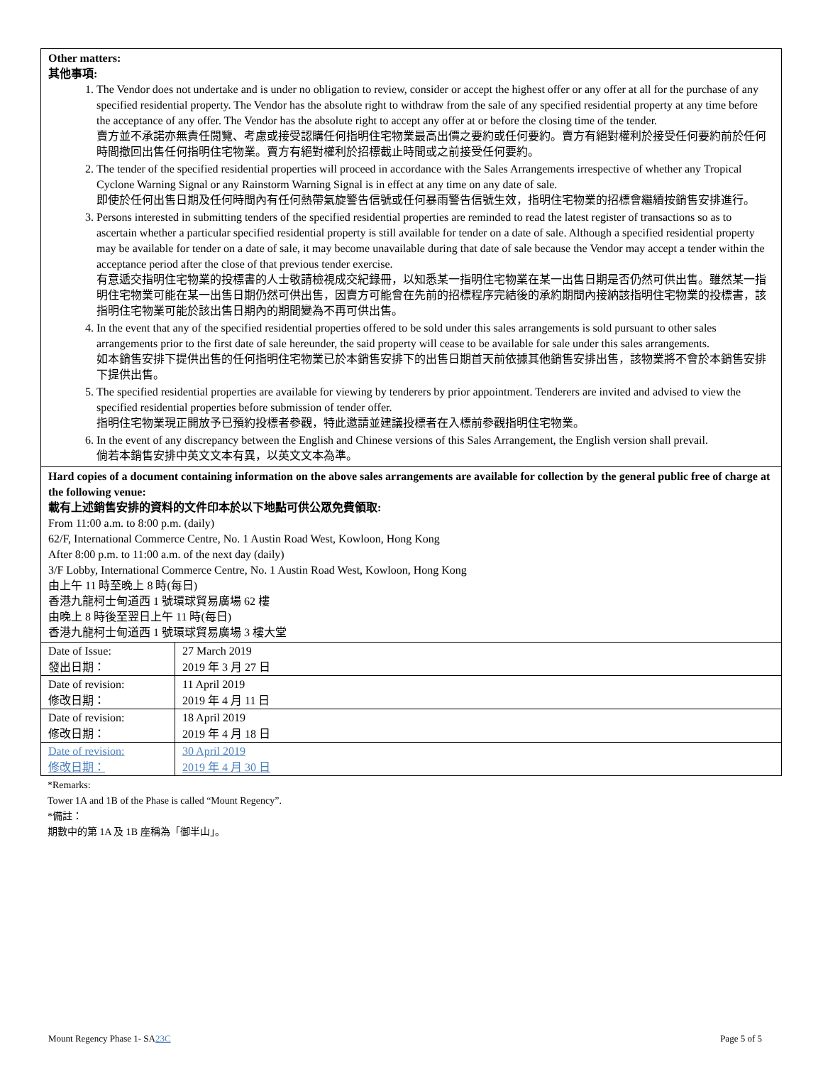Other matters:
其他事項:
1. The Vendor does not undertake and is under no obligation to review, consider or accept the highest offer or any offer at all for the purchase of any specified residential property. The Vendor has the absolute right to withdraw from the sale of any specified residential property at any time before the acceptance of any offer. The Vendor has the absolute right to accept any offer at or before the closing time of the tender.
賣方並不承諾亦無責任閱覽、考慮或接受認購任何指明住宅物業最高出價之要約或任何要約。賣方有絕對權利於接受任何要約前於任何時間撤回出售任何指明住宅物業。賣方有絕對權利於招標截止時間或之前接受任何要約。
2. The tender of the specified residential properties will proceed in accordance with the Sales Arrangements irrespective of whether any Tropical Cyclone Warning Signal or any Rainstorm Warning Signal is in effect at any time on any date of sale.
即使於任何出售日期及任何時間內有任何熱帶氣旋警告信號或任何暴雨警告信號生效，指明住宅物業的招標會繼續按銷售安排進行。
3. Persons interested in submitting tenders of the specified residential properties are reminded to read the latest register of transactions so as to ascertain whether a particular specified residential property is still available for tender on a date of sale. Although a specified residential property may be available for tender on a date of sale, it may become unavailable during that date of sale because the Vendor may accept a tender within the acceptance period after the close of that previous tender exercise.
有意遞交指明住宅物業的投標書的人士敬請檢視成交紀錄冊，以知悉某一指明住宅物業在某一出售日期是否仍然可供出售。雖然某一指明住宅物業可能在某一出售日期仍然可供出售，因賣方可能會在先前的招標程序完結後的承約期間內接納該指明住宅物業的投標書，該指明住宅物業可能於該出售日期內的期間變為不再可供出售。
4. In the event that any of the specified residential properties offered to be sold under this sales arrangements is sold pursuant to other sales arrangements prior to the first date of sale hereunder, the said property will cease to be available for sale under this sales arrangements.
如本銷售安排下提供出售的任何指明住宅物業已於本銷售安排下的出售日期首天前依據其他銷售安排出售，該物業將不會於本銷售安排下提供出售。
5. The specified residential properties are available for viewing by tenderers by prior appointment. Tenderers are invited and advised to view the specified residential properties before submission of tender offer.
指明住宅物業現正開放予已預約投標者參觀，特此邀請並建議投標者在入標前參觀指明住宅物業。
6. In the event of any discrepancy between the English and Chinese versions of this Sales Arrangement, the English version shall prevail.
倘若本銷售安排中英文文本有異，以英文文本為準。
Hard copies of a document containing information on the above sales arrangements are available for collection by the general public free of charge at the following venue:
載有上述銷售安排的資料的文件印本於以下地點可供公眾免費領取:
From 11:00 a.m. to 8:00 p.m. (daily)
62/F, International Commerce Centre, No. 1 Austin Road West, Kowloon, Hong Kong
After 8:00 p.m. to 11:00 a.m. of the next day (daily)
3/F Lobby, International Commerce Centre, No. 1 Austin Road West, Kowloon, Hong Kong
由上午 11 時至晚上 8 時(每日)
香港九龍柯士甸道西 1 號環球貿易廣場 62 樓
由晚上 8 時後至翌日上午 11 時(每日)
香港九龍柯士甸道西 1 號環球貿易廣場 3 樓大堂
| Date of Issue: 發出日期： | 27 March 2019 2019 年 3 月 27 日 |
| Date of revision: 修改日期： | 11 April 2019 2019 年 4 月 11 日 |
| Date of revision: 修改日期： | 18 April 2019 2019 年 4 月 18 日 |
| Date of revision: 修改日期： | 30 April 2019 2019 年 4 月 30 日 |
*Remarks:
Tower 1A and 1B of the Phase is called “Mount Regency”.
*備註：
期數中的第 1A 及 1B 座稱為「御半山」。
Mount Regency Phase 1- SA23C Page 5 of 5